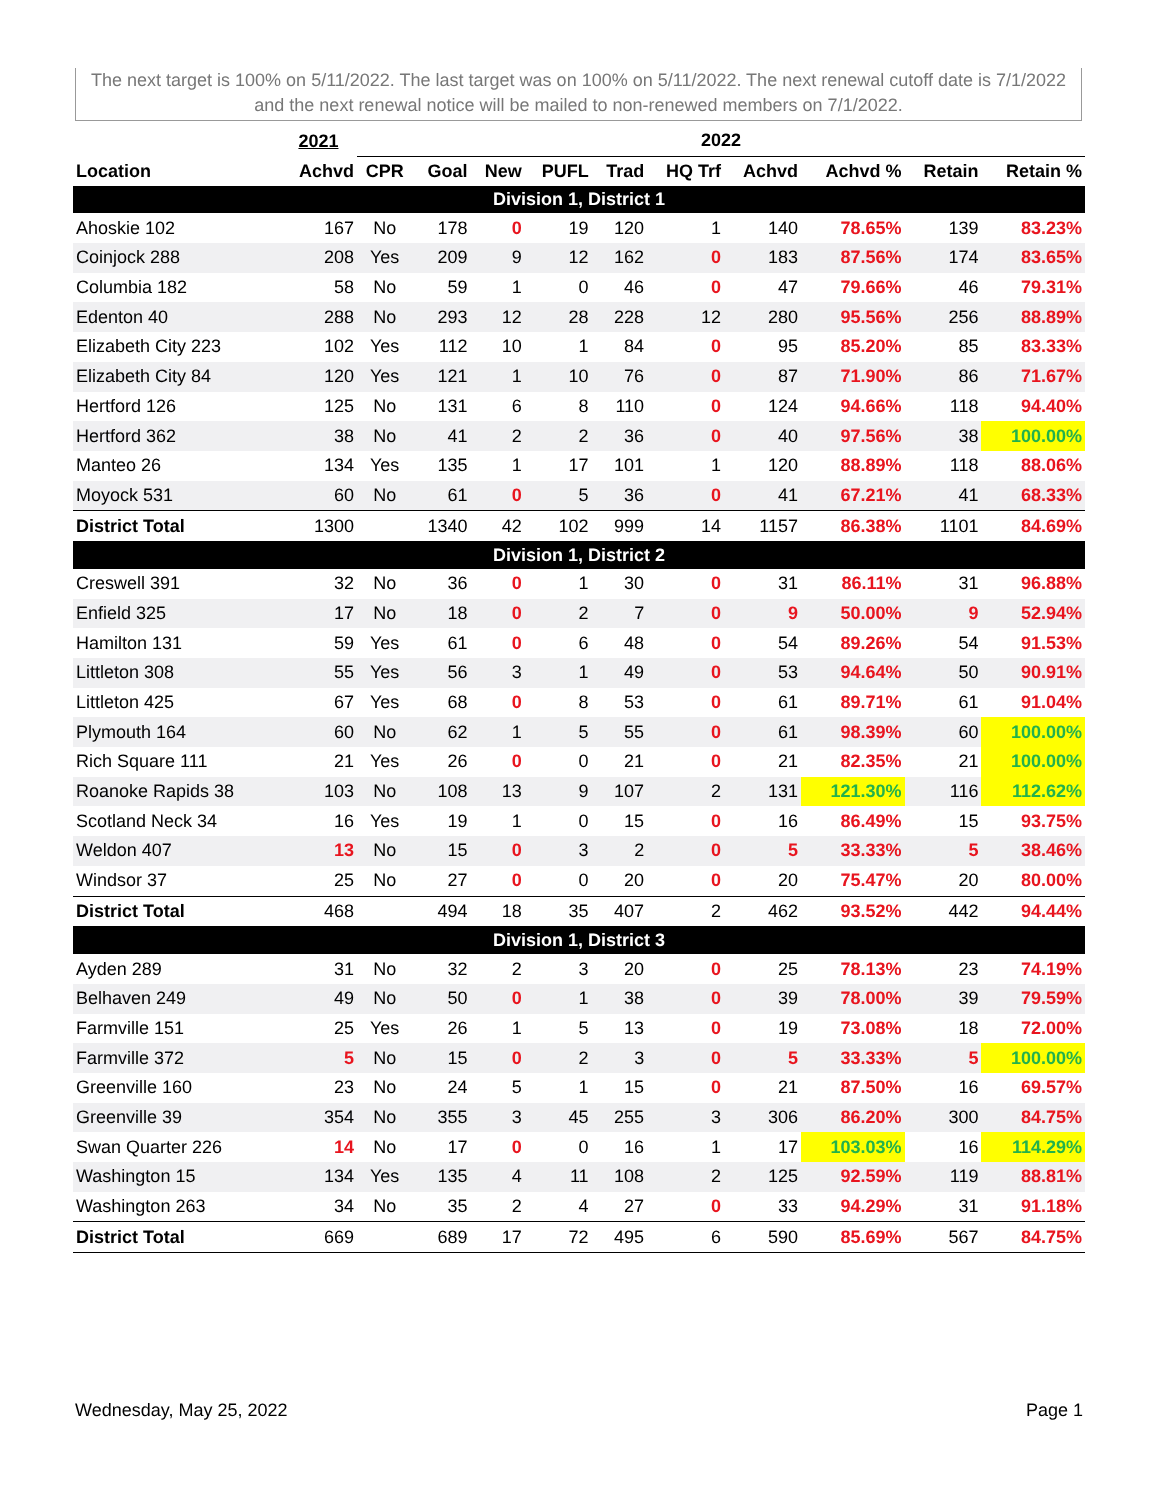The next target is 100% on 5/11/2022. The last target was on 100% on 5/11/2022. The next renewal cutoff date is 7/1/2022 and the next renewal notice will be mailed to non-renewed members on 7/1/2022.
| | 2021 | 2022 | | | | | | | | | |
| --- | --- | --- | --- | --- | --- | --- | --- | --- | --- | --- | --- |
| Location | Achvd | CPR | Goal | New | PUFL | Trad | HQ Trf | Achvd | Achvd % | Retain | Retain % |
| Division 1, District 1 | | | | | | | | | | | |
| Ahoskie 102 | 167 | No | 178 | 0 | 19 | 120 | 1 | 140 | 78.65% | 139 | 83.23% |
| Coinjock 288 | 208 | Yes | 209 | 9 | 12 | 162 | 0 | 183 | 87.56% | 174 | 83.65% |
| Columbia 182 | 58 | No | 59 | 1 | 0 | 46 | 0 | 47 | 79.66% | 46 | 79.31% |
| Edenton 40 | 288 | No | 293 | 12 | 28 | 228 | 12 | 280 | 95.56% | 256 | 88.89% |
| Elizabeth City 223 | 102 | Yes | 112 | 10 | 1 | 84 | 0 | 95 | 85.20% | 85 | 83.33% |
| Elizabeth City 84 | 120 | Yes | 121 | 1 | 10 | 76 | 0 | 87 | 71.90% | 86 | 71.67% |
| Hertford 126 | 125 | No | 131 | 6 | 8 | 110 | 0 | 124 | 94.66% | 118 | 94.40% |
| Hertford 362 | 38 | No | 41 | 2 | 2 | 36 | 0 | 40 | 97.56% | 38 | 100.00% |
| Manteo 26 | 134 | Yes | 135 | 1 | 17 | 101 | 1 | 120 | 88.89% | 118 | 88.06% |
| Moyock 531 | 60 | No | 61 | 0 | 5 | 36 | 0 | 41 | 67.21% | 41 | 68.33% |
| District Total | 1300 | | 1340 | 42 | 102 | 999 | 14 | 1157 | 86.38% | 1101 | 84.69% |
| Division 1, District 2 | | | | | | | | | | | |
| Creswell 391 | 32 | No | 36 | 0 | 1 | 30 | 0 | 31 | 86.11% | 31 | 96.88% |
| Enfield 325 | 17 | No | 18 | 0 | 2 | 7 | 0 | 9 | 50.00% | 9 | 52.94% |
| Hamilton 131 | 59 | Yes | 61 | 0 | 6 | 48 | 0 | 54 | 89.26% | 54 | 91.53% |
| Littleton 308 | 55 | Yes | 56 | 3 | 1 | 49 | 0 | 53 | 94.64% | 50 | 90.91% |
| Littleton 425 | 67 | Yes | 68 | 0 | 8 | 53 | 0 | 61 | 89.71% | 61 | 91.04% |
| Plymouth 164 | 60 | No | 62 | 1 | 5 | 55 | 0 | 61 | 98.39% | 60 | 100.00% |
| Rich Square 111 | 21 | Yes | 26 | 0 | 0 | 21 | 0 | 21 | 82.35% | 21 | 100.00% |
| Roanoke Rapids 38 | 103 | No | 108 | 13 | 9 | 107 | 2 | 131 | 121.30% | 116 | 112.62% |
| Scotland Neck 34 | 16 | Yes | 19 | 1 | 0 | 15 | 0 | 16 | 86.49% | 15 | 93.75% |
| Weldon 407 | 13 | No | 15 | 0 | 3 | 2 | 0 | 5 | 33.33% | 5 | 38.46% |
| Windsor 37 | 25 | No | 27 | 0 | 0 | 20 | 0 | 20 | 75.47% | 20 | 80.00% |
| District Total | 468 | | 494 | 18 | 35 | 407 | 2 | 462 | 93.52% | 442 | 94.44% |
| Division 1, District 3 | | | | | | | | | | | |
| Ayden 289 | 31 | No | 32 | 2 | 3 | 20 | 0 | 25 | 78.13% | 23 | 74.19% |
| Belhaven 249 | 49 | No | 50 | 0 | 1 | 38 | 0 | 39 | 78.00% | 39 | 79.59% |
| Farmville 151 | 25 | Yes | 26 | 1 | 5 | 13 | 0 | 19 | 73.08% | 18 | 72.00% |
| Farmville 372 | 5 | No | 15 | 0 | 2 | 3 | 0 | 5 | 33.33% | 5 | 100.00% |
| Greenville 160 | 23 | No | 24 | 5 | 1 | 15 | 0 | 21 | 87.50% | 16 | 69.57% |
| Greenville 39 | 354 | No | 355 | 3 | 45 | 255 | 3 | 306 | 86.20% | 300 | 84.75% |
| Swan Quarter 226 | 14 | No | 17 | 0 | 0 | 16 | 1 | 17 | 103.03% | 16 | 114.29% |
| Washington 15 | 134 | Yes | 135 | 4 | 11 | 108 | 2 | 125 | 92.59% | 119 | 88.81% |
| Washington 263 | 34 | No | 35 | 2 | 4 | 27 | 0 | 33 | 94.29% | 31 | 91.18% |
| District Total | 669 | | 689 | 17 | 72 | 495 | 6 | 590 | 85.69% | 567 | 84.75% |
Wednesday, May 25, 2022 Page 1